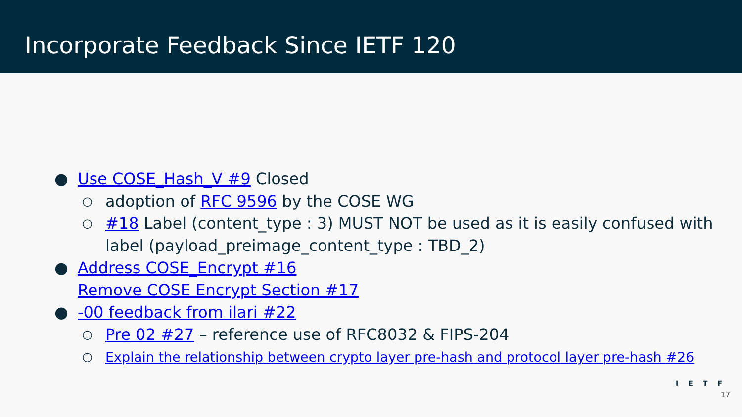Incorporate Feedback Since IETF 120
● Use COSE_Hash_V #9 Closed
○ adoption of RFC 9596 by the COSE WG
○ #18 Label (content_type : 3) MUST NOT be used as it is easily confused with label (payload_preimage_content_type : TBD_2)
● Address COSE_Encrypt #16
Remove COSE Encrypt Section #17
● -00 feedback from ilari #22
○ Pre 02 #27 – reference use of RFC8032 & FIPS-204
○ Explain the relationship between crypto layer pre-hash and protocol layer pre-hash #26
IETF
17